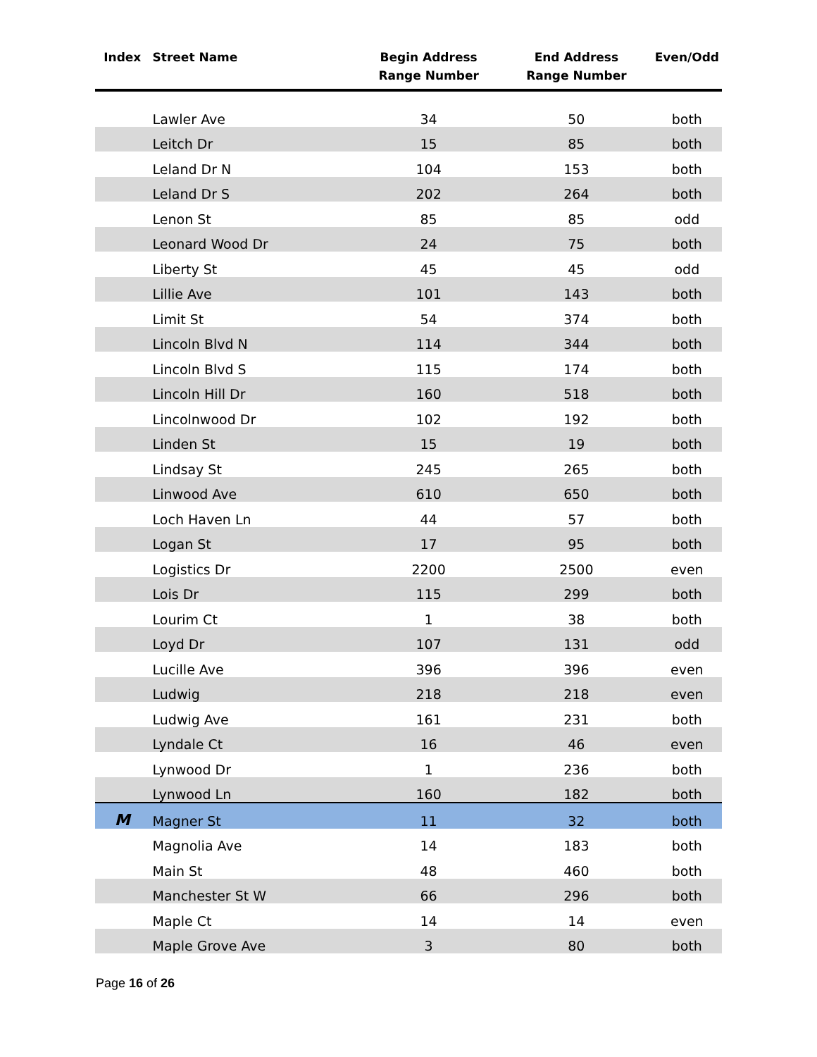| Index | Street Name | Begin Address Range Number | End Address Range Number | Even/Odd |
| --- | --- | --- | --- | --- |
| | Lawler Ave | 34 | 50 | both |
| | Leitch Dr | 15 | 85 | both |
| | Leland Dr N | 104 | 153 | both |
| | Leland Dr S | 202 | 264 | both |
| | Lenon St | 85 | 85 | odd |
| | Leonard Wood Dr | 24 | 75 | both |
| | Liberty St | 45 | 45 | odd |
| | Lillie Ave | 101 | 143 | both |
| | Limit St | 54 | 374 | both |
| | Lincoln Blvd N | 114 | 344 | both |
| | Lincoln Blvd S | 115 | 174 | both |
| | Lincoln Hill Dr | 160 | 518 | both |
| | Lincolnwood Dr | 102 | 192 | both |
| | Linden St | 15 | 19 | both |
| | Lindsay St | 245 | 265 | both |
| | Linwood Ave | 610 | 650 | both |
| | Loch Haven Ln | 44 | 57 | both |
| | Logan St | 17 | 95 | both |
| | Logistics Dr | 2200 | 2500 | even |
| | Lois Dr | 115 | 299 | both |
| | Lourim Ct | 1 | 38 | both |
| | Loyd Dr | 107 | 131 | odd |
| | Lucille Ave | 396 | 396 | even |
| | Ludwig | 218 | 218 | even |
| | Ludwig Ave | 161 | 231 | both |
| | Lyndale Ct | 16 | 46 | even |
| | Lynwood Dr | 1 | 236 | both |
| | Lynwood Ln | 160 | 182 | both |
| M | Magner St | 11 | 32 | both |
| | Magnolia Ave | 14 | 183 | both |
| | Main St | 48 | 460 | both |
| | Manchester St W | 66 | 296 | both |
| | Maple Ct | 14 | 14 | even |
| | Maple Grove Ave | 3 | 80 | both |
Page 16 of 26